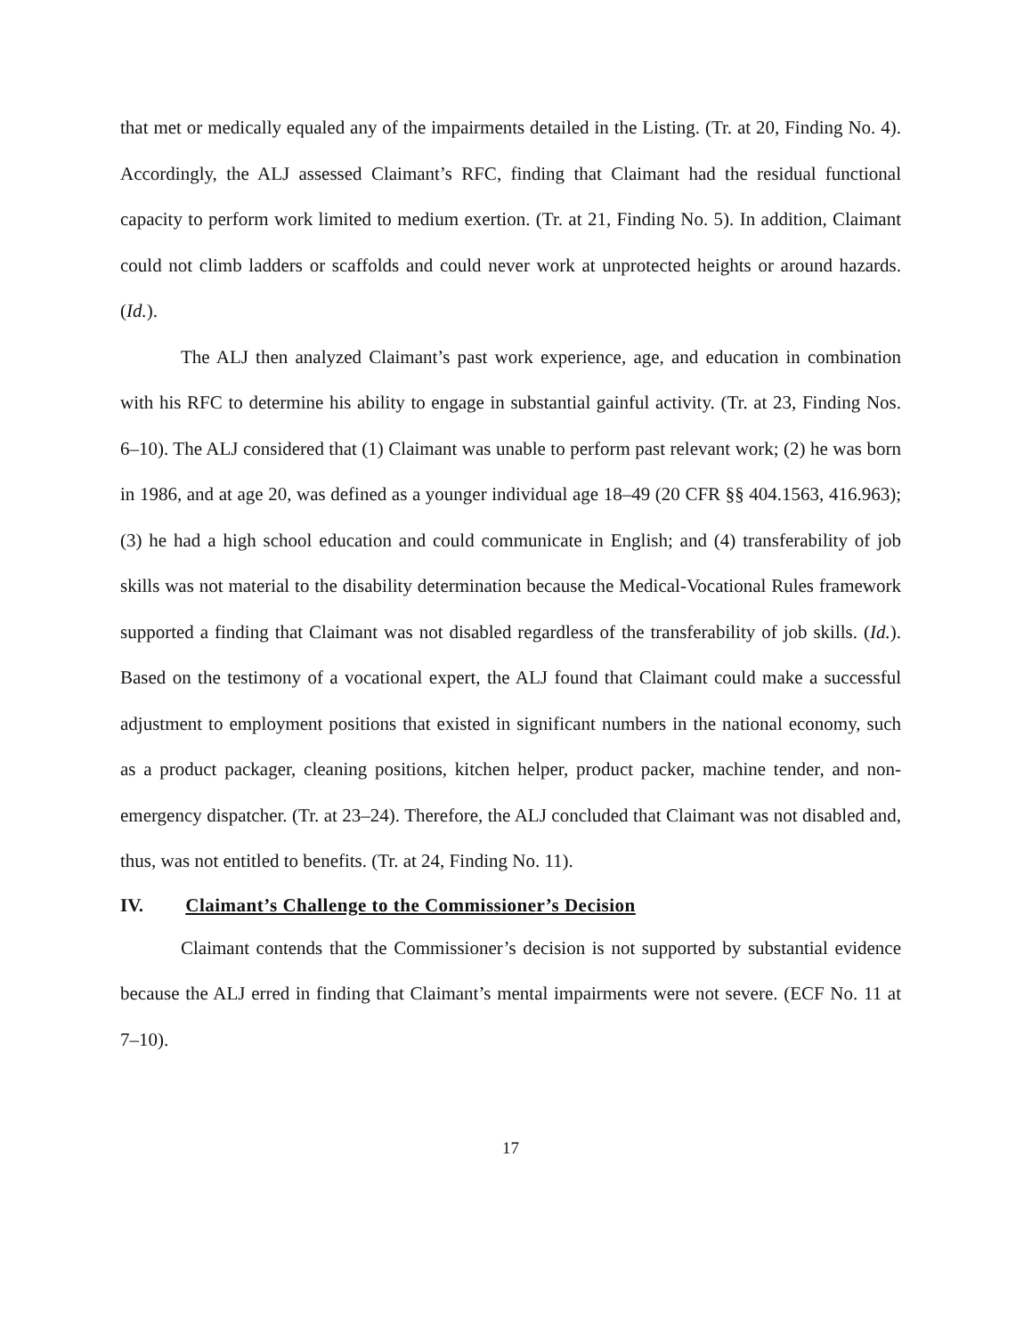that met or medically equaled any of the impairments detailed in the Listing. (Tr. at 20, Finding No. 4). Accordingly, the ALJ assessed Claimant’s RFC, finding that Claimant had the residual functional capacity to perform work limited to medium exertion. (Tr. at 21, Finding No. 5). In addition, Claimant could not climb ladders or scaffolds and could never work at unprotected heights or around hazards. (Id.).
The ALJ then analyzed Claimant’s past work experience, age, and education in combination with his RFC to determine his ability to engage in substantial gainful activity. (Tr. at 23, Finding Nos. 6–10). The ALJ considered that (1) Claimant was unable to perform past relevant work; (2) he was born in 1986, and at age 20, was defined as a younger individual age 18–49 (20 CFR §§ 404.1563, 416.963); (3) he had a high school education and could communicate in English; and (4) transferability of job skills was not material to the disability determination because the Medical-Vocational Rules framework supported a finding that Claimant was not disabled regardless of the transferability of job skills. (Id.). Based on the testimony of a vocational expert, the ALJ found that Claimant could make a successful adjustment to employment positions that existed in significant numbers in the national economy, such as a product packager, cleaning positions, kitchen helper, product packer, machine tender, and non-emergency dispatcher. (Tr. at 23–24). Therefore, the ALJ concluded that Claimant was not disabled and, thus, was not entitled to benefits. (Tr. at 24, Finding No. 11).
IV. Claimant’s Challenge to the Commissioner’s Decision
Claimant contends that the Commissioner’s decision is not supported by substantial evidence because the ALJ erred in finding that Claimant’s mental impairments were not severe. (ECF No. 11 at 7–10).
17